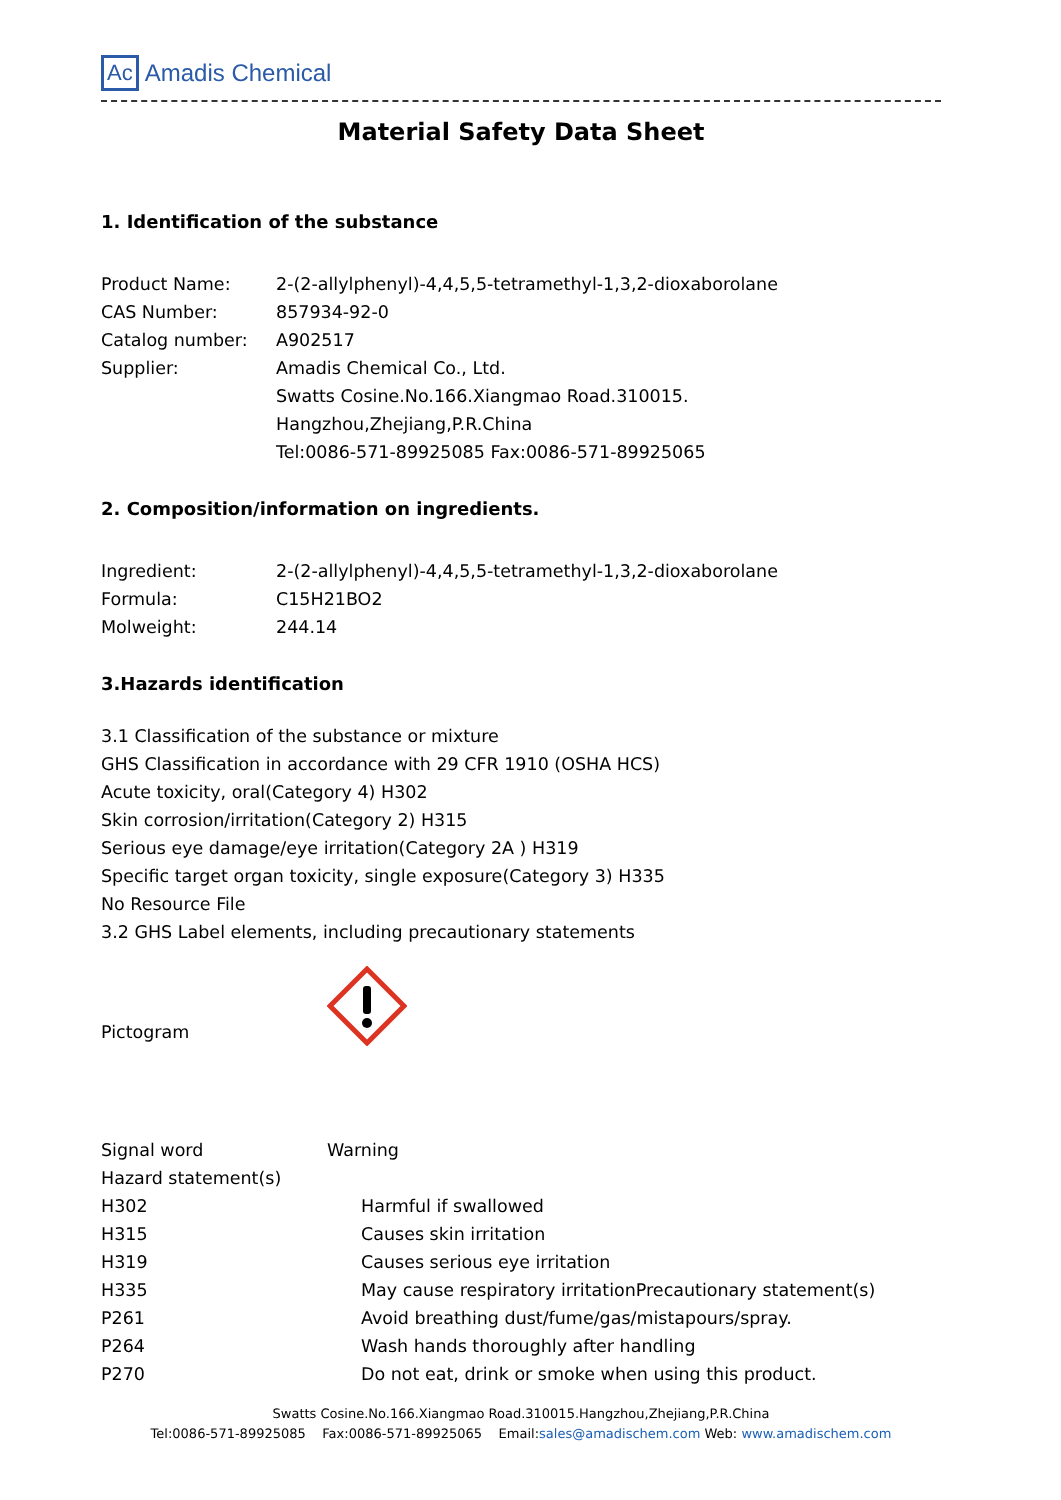Ac Amadis Chemical
Material Safety Data Sheet
1. Identification of the substance
Product Name: 2-(2-allylphenyl)-4,4,5,5-tetramethyl-1,3,2-dioxaborolane
CAS Number: 857934-92-0
Catalog number: A902517
Supplier: Amadis Chemical Co., Ltd.
Swatts Cosine.No.166.Xiangmao Road.310015.
Hangzhou,Zhejiang,P.R.China
Tel:0086-571-89925085 Fax:0086-571-89925065
2. Composition/information on ingredients.
Ingredient: 2-(2-allylphenyl)-4,4,5,5-tetramethyl-1,3,2-dioxaborolane
Formula: C15H21BO2
Molweight: 244.14
3.Hazards identification
3.1 Classification of the substance or mixture
GHS Classification in accordance with 29 CFR 1910 (OSHA HCS)
Acute toxicity, oral(Category 4) H302
Skin corrosion/irritation(Category 2) H315
Serious eye damage/eye irritation(Category 2A ) H319
Specific target organ toxicity, single exposure(Category 3) H335
No Resource File
3.2 GHS Label elements, including precautionary statements
Pictogram
Signal word Warning
Hazard statement(s)
H302 Harmful if swallowed
H315 Causes skin irritation
H319 Causes serious eye irritation
H335 May cause respiratory irritationPrecautionary statement(s)
P261 Avoid breathing dust/fume/gas/mistapours/spray.
P264 Wash hands thoroughly after handling
P270 Do not eat, drink or smoke when using this product.
Swatts Cosine.No.166.Xiangmao Road.310015.Hangzhou,Zhejiang,P.R.China
Tel:0086-571-89925085 Fax:0086-571-89925065 Email:sales@amadischem.com Web: www.amadischem.com